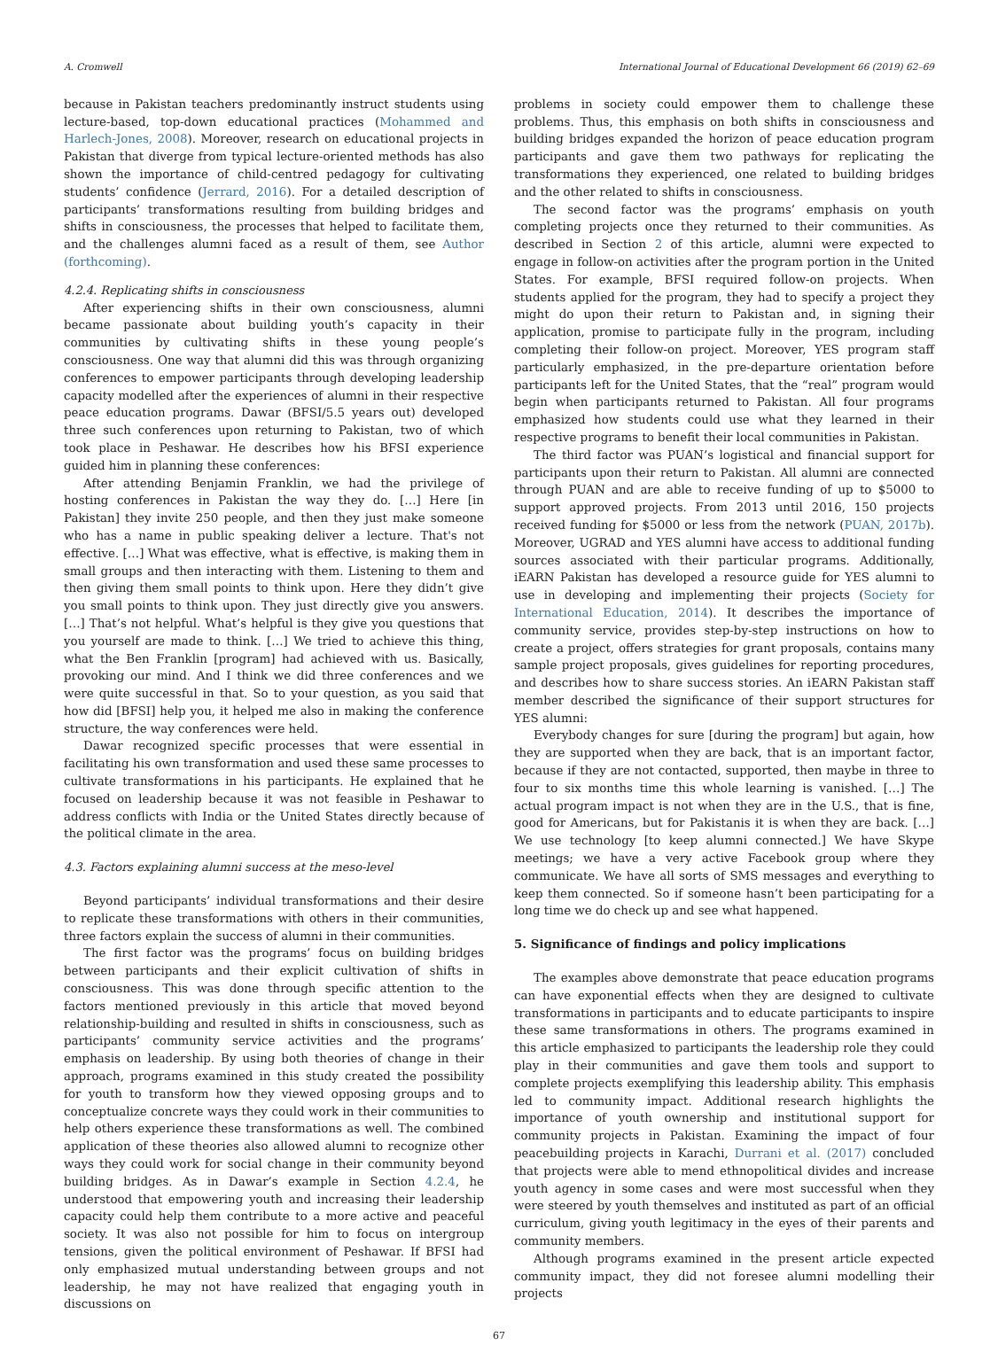A. Cromwell International Journal of Educational Development 66 (2019) 62–69
because in Pakistan teachers predominantly instruct students using lecture-based, top-down educational practices (Mohammed and Harlech-Jones, 2008). Moreover, research on educational projects in Pakistan that diverge from typical lecture-oriented methods has also shown the importance of child-centred pedagogy for cultivating students’ confidence (Jerrard, 2016). For a detailed description of participants’ transformations resulting from building bridges and shifts in consciousness, the processes that helped to facilitate them, and the challenges alumni faced as a result of them, see Author (forthcoming).
4.2.4. Replicating shifts in consciousness
After experiencing shifts in their own consciousness, alumni became passionate about building youth’s capacity in their communities by cultivating shifts in these young people’s consciousness. One way that alumni did this was through organizing conferences to empower participants through developing leadership capacity modelled after the experiences of alumni in their respective peace education programs. Dawar (BFSI/5.5 years out) developed three such conferences upon returning to Pakistan, two of which took place in Peshawar. He describes how his BFSI experience guided him in planning these conferences:
After attending Benjamin Franklin, we had the privilege of hosting conferences in Pakistan the way they do. […] Here [in Pakistan] they invite 250 people, and then they just make someone who has a name in public speaking deliver a lecture. That's not effective. […] What was effective, what is effective, is making them in small groups and then interacting with them. Listening to them and then giving them small points to think upon. Here they didn’t give you small points to think upon. They just directly give you answers. […] That’s not helpful. What’s helpful is they give you questions that you yourself are made to think. […] We tried to achieve this thing, what the Ben Franklin [program] had achieved with us. Basically, provoking our mind. And I think we did three conferences and we were quite successful in that. So to your question, as you said that how did [BFSI] help you, it helped me also in making the conference structure, the way conferences were held.
Dawar recognized specific processes that were essential in facilitating his own transformation and used these same processes to cultivate transformations in his participants. He explained that he focused on leadership because it was not feasible in Peshawar to address conflicts with India or the United States directly because of the political climate in the area.
4.3. Factors explaining alumni success at the meso-level
Beyond participants’ individual transformations and their desire to replicate these transformations with others in their communities, three factors explain the success of alumni in their communities.
The first factor was the programs’ focus on building bridges between participants and their explicit cultivation of shifts in consciousness. This was done through specific attention to the factors mentioned previously in this article that moved beyond relationship-building and resulted in shifts in consciousness, such as participants’ community service activities and the programs’ emphasis on leadership. By using both theories of change in their approach, programs examined in this study created the possibility for youth to transform how they viewed opposing groups and to conceptualize concrete ways they could work in their communities to help others experience these transformations as well. The combined application of these theories also allowed alumni to recognize other ways they could work for social change in their community beyond building bridges. As in Dawar’s example in Section 4.2.4, he understood that empowering youth and increasing their leadership capacity could help them contribute to a more active and peaceful society. It was also not possible for him to focus on intergroup tensions, given the political environment of Peshawar. If BFSI had only emphasized mutual understanding between groups and not leadership, he may not have realized that engaging youth in discussions on
problems in society could empower them to challenge these problems. Thus, this emphasis on both shifts in consciousness and building bridges expanded the horizon of peace education program participants and gave them two pathways for replicating the transformations they experienced, one related to building bridges and the other related to shifts in consciousness.
The second factor was the programs’ emphasis on youth completing projects once they returned to their communities. As described in Section 2 of this article, alumni were expected to engage in follow-on activities after the program portion in the United States. For example, BFSI required follow-on projects. When students applied for the program, they had to specify a project they might do upon their return to Pakistan and, in signing their application, promise to participate fully in the program, including completing their follow-on project. Moreover, YES program staff particularly emphasized, in the pre-departure orientation before participants left for the United States, that the “real” program would begin when participants returned to Pakistan. All four programs emphasized how students could use what they learned in their respective programs to benefit their local communities in Pakistan.
The third factor was PUAN’s logistical and financial support for participants upon their return to Pakistan. All alumni are connected through PUAN and are able to receive funding of up to $5000 to support approved projects. From 2013 until 2016, 150 projects received funding for $5000 or less from the network (PUAN, 2017b). Moreover, UGRAD and YES alumni have access to additional funding sources associated with their particular programs. Additionally, iEARN Pakistan has developed a resource guide for YES alumni to use in developing and implementing their projects (Society for International Education, 2014). It describes the importance of community service, provides step-by-step instructions on how to create a project, offers strategies for grant proposals, contains many sample project proposals, gives guidelines for reporting procedures, and describes how to share success stories. An iEARN Pakistan staff member described the significance of their support structures for YES alumni:
Everybody changes for sure [during the program] but again, how they are supported when they are back, that is an important factor, because if they are not contacted, supported, then maybe in three to four to six months time this whole learning is vanished. […] The actual program impact is not when they are in the U.S., that is fine, good for Americans, but for Pakistanis it is when they are back. […] We use technology [to keep alumni connected.] We have Skype meetings; we have a very active Facebook group where they communicate. We have all sorts of SMS messages and everything to keep them connected. So if someone hasn’t been participating for a long time we do check up and see what happened.
5. Significance of findings and policy implications
The examples above demonstrate that peace education programs can have exponential effects when they are designed to cultivate transformations in participants and to educate participants to inspire these same transformations in others. The programs examined in this article emphasized to participants the leadership role they could play in their communities and gave them tools and support to complete projects exemplifying this leadership ability. This emphasis led to community impact. Additional research highlights the importance of youth ownership and institutional support for community projects in Pakistan. Examining the impact of four peacebuilding projects in Karachi, Durrani et al. (2017) concluded that projects were able to mend ethnopolitical divides and increase youth agency in some cases and were most successful when they were steered by youth themselves and instituted as part of an official curriculum, giving youth legitimacy in the eyes of their parents and community members.
Although programs examined in the present article expected community impact, they did not foresee alumni modelling their projects
67